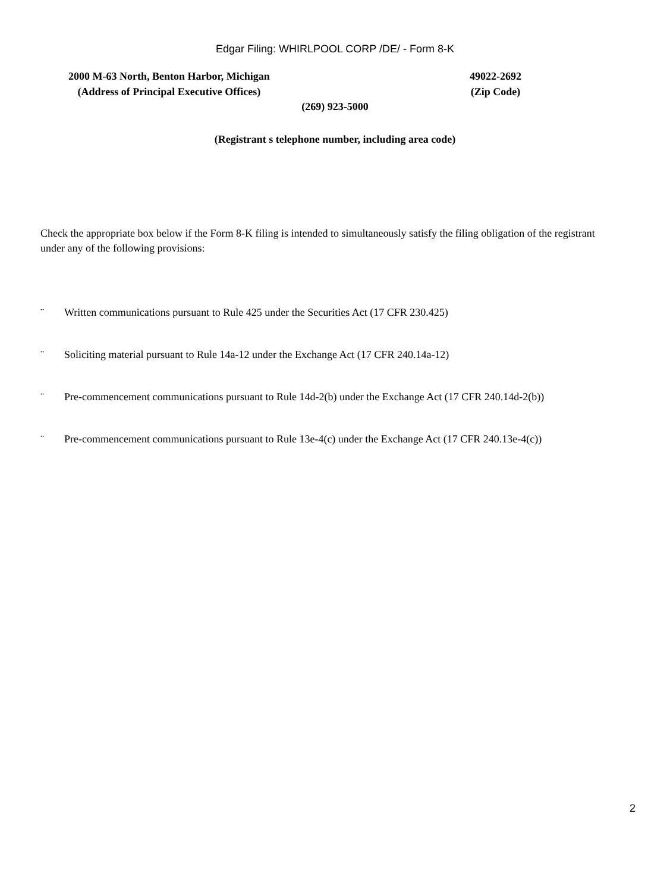Edgar Filing: WHIRLPOOL CORP /DE/ - Form 8-K
2000 M-63 North, Benton Harbor, Michigan
(Address of Principal Executive Offices)
49022-2692
(Zip Code)
(269) 923-5000
(Registrant s telephone number, including area code)
Check the appropriate box below if the Form 8-K filing is intended to simultaneously satisfy the filing obligation of the registrant under any of the following provisions:
¨ Written communications pursuant to Rule 425 under the Securities Act (17 CFR 230.425)
¨ Soliciting material pursuant to Rule 14a-12 under the Exchange Act (17 CFR 240.14a-12)
¨ Pre-commencement communications pursuant to Rule 14d-2(b) under the Exchange Act (17 CFR 240.14d-2(b))
¨ Pre-commencement communications pursuant to Rule 13e-4(c) under the Exchange Act (17 CFR 240.13e-4(c))
2